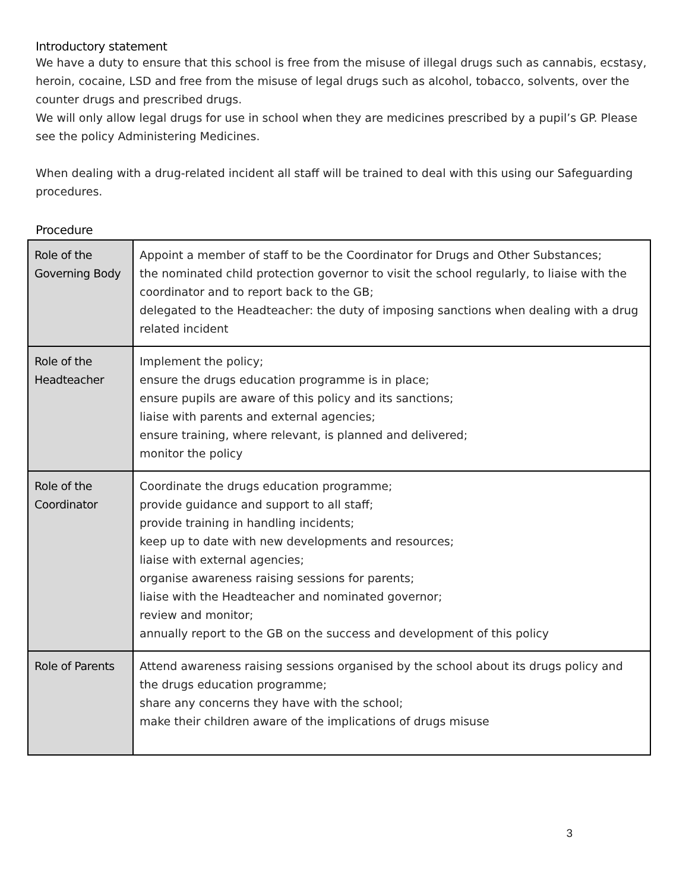Introductory statement
We have a duty to ensure that this school is free from the misuse of illegal drugs such as cannabis, ecstasy, heroin, cocaine, LSD and free from the misuse of legal drugs such as alcohol, tobacco, solvents, over the counter drugs and prescribed drugs.
We will only allow legal drugs for use in school when they are medicines prescribed by a pupil’s GP. Please see the policy Administering Medicines.
When dealing with a drug-related incident all staff will be trained to deal with this using our Safeguarding procedures.
Procedure
| Role of the Governing Body | Appoint a member of staff to be the Coordinator for Drugs and Other Substances; the nominated child protection governor to visit the school regularly, to liaise with the coordinator and to report back to the GB; delegated to the Headteacher: the duty of imposing sanctions when dealing with a drug related incident |
| Role of the Headteacher | Implement the policy; ensure the drugs education programme is in place; ensure pupils are aware of this policy and its sanctions; liaise with parents and external agencies; ensure training, where relevant, is planned and delivered; monitor the policy |
| Role of the Coordinator | Coordinate the drugs education programme; provide guidance and support to all staff; provide training in handling incidents; keep up to date with new developments and resources; liaise with external agencies; organise awareness raising sessions for parents; liaise with the Headteacher and nominated governor; review and monitor; annually report to the GB on the success and development of this policy |
| Role of Parents | Attend awareness raising sessions organised by the school about its drugs policy and the drugs education programme; share any concerns they have with the school; make their children aware of the implications of drugs misuse |
3